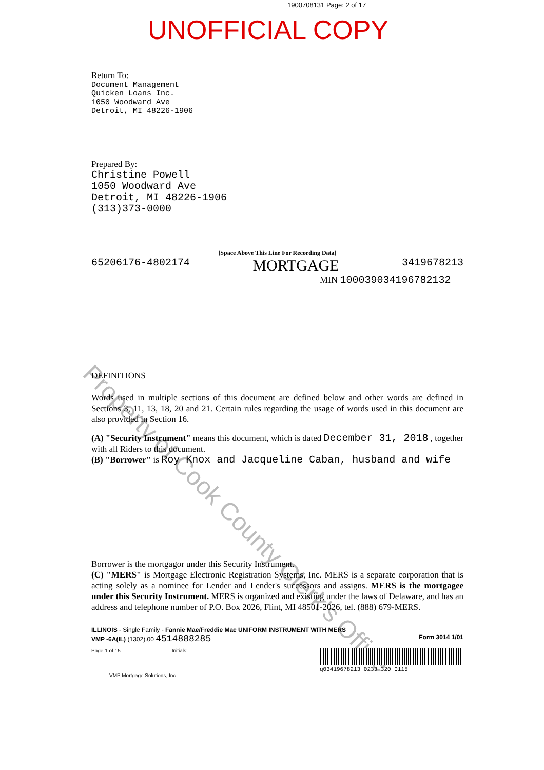1900708131 Page: 2 of 17
UNOFFICIAL COPY
Property of Cook County Clerk's Office
Return To:
Document Management
Quicken Loans Inc.
1050 Woodward Ave
Detroit, MI 48226-1906
Prepared By:
Christine Powell
1050 Woodward Ave
Detroit, MI 48226-1906
(313)373-0000
[Space Above This Line For Recording Data]
65206176-4802174 MORTGAGE 3419678213
MIN 100039034196782132
DEFINITIONS
Words used in multiple sections of this document are defined below and other words are defined in Sections 3, 11, 13, 18, 20 and 21. Certain rules regarding the usage of words used in this document are also provided in Section 16.
(A) "Security Instrument" means this document, which is dated December 31, 2018 , together with all Riders to this document.
(B) "Borrower" is Roy Knox and Jacqueline Caban, husband and wife
Borrower is the mortgagor under this Security Instrument.
(C) "MERS" is Mortgage Electronic Registration Systems, Inc. MERS is a separate corporation that is acting solely as a nominee for Lender and Lender's successors and assigns. MERS is the mortgagee under this Security Instrument. MERS is organized and existing under the laws of Delaware, and has an address and telephone number of P.O. Box 2026, Flint, MI 48501-2026, tel. (888) 679-MERS.
ILLINOIS - Single Family - Fannie Mae/Freddie Mac UNIFORM INSTRUMENT WITH MERS
VMP -6A(IL) (1302).00 4514888285 Form 3014 1/01
Page 1 of 15 Initials: q03419678213 0233 320 0115
VMP Mortgage Solutions, Inc.